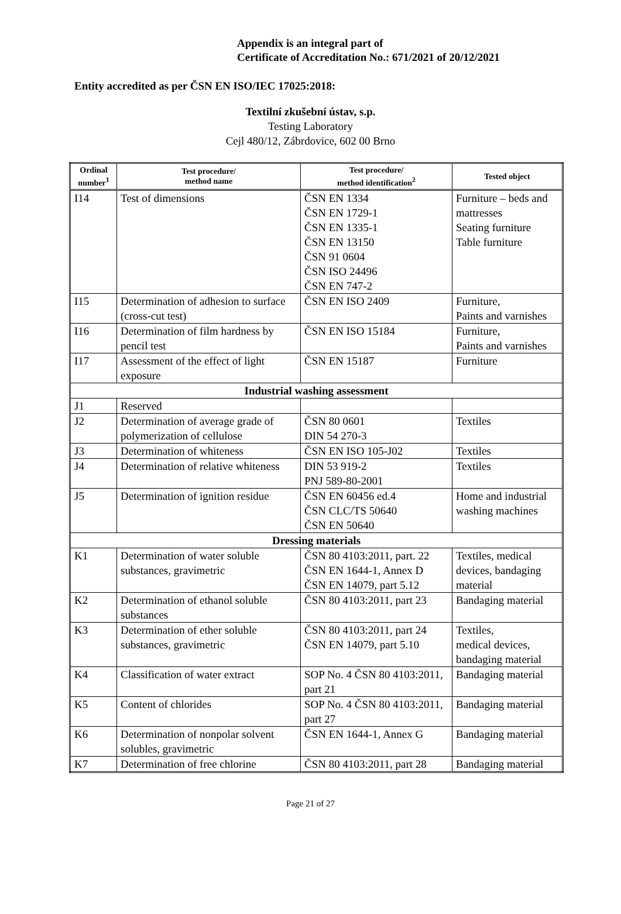Appendix is an integral part of
Certificate of Accreditation No.: 671/2021 of 20/12/2021
Entity accredited as per ČSN EN ISO/IEC 17025:2018:
Textilní zkušební ústav, s.p.
Testing Laboratory
Cejl 480/12, Zábrdovice, 602 00 Brno
| Ordinal number<sup>1</sup> | Test procedure/ method name | Test procedure/ method identification<sup>2</sup> | Tested object |
| --- | --- | --- | --- |
| I14 | Test of dimensions | ČSN EN 1334 ČSN EN 1729-1 ČSN EN 1335-1 ČSN EN 13150 ČSN 91 0604 ČSN ISO 24496 ČSN EN 747-2 | Furniture – beds and mattresses Seating furniture Table furniture |
| I15 | Determination of adhesion to surface (cross-cut test) | ČSN EN ISO 2409 | Furniture, Paints and varnishes |
| I16 | Determination of film hardness by pencil test | ČSN EN ISO 15184 | Furniture, Paints and varnishes |
| I17 | Assessment of the effect of light exposure | ČSN EN 15187 | Furniture |
| Industrial washing assessment | | | |
| J1 | Reserved | | |
| J2 | Determination of average grade of polymerization of cellulose | ČSN 80 0601 DIN 54 270-3 | Textiles |
| J3 | Determination of whiteness | ČSN EN ISO 105-J02 | Textiles |
| J4 | Determination of relative whiteness | DIN 53 919-2 PNJ 589-80-2001 | Textiles |
| J5 | Determination of ignition residue | ČSN EN 60456 ed.4 ČSN CLC/TS 50640 ČSN EN 50640 | Home and industrial washing machines |
| Dressing materials | | | |
| K1 | Determination of water soluble substances, gravimetric | ČSN 80 4103:2011, part. 22 ČSN EN 1644-1, Annex D ČSN EN 14079, part 5.12 | Textiles, medical devices, bandaging material |
| K2 | Determination of ethanol soluble substances | ČSN 80 4103:2011, part 23 | Bandaging material |
| K3 | Determination of ether soluble substances, gravimetric | ČSN 80 4103:2011, part 24 ČSN EN 14079, part 5.10 | Textiles, medical devices, bandaging material |
| K4 | Classification of water extract | SOP No. 4 ČSN 80 4103:2011, part 21 | Bandaging material |
| K5 | Content of chlorides | SOP No. 4 ČSN 80 4103:2011, part 27 | Bandaging material |
| K6 | Determination of nonpolar solvent solubles, gravimetric | ČSN EN 1644-1, Annex G | Bandaging material |
| K7 | Determination of free chlorine | ČSN 80 4103:2011, part 28 | Bandaging material |
Page 21 of 27